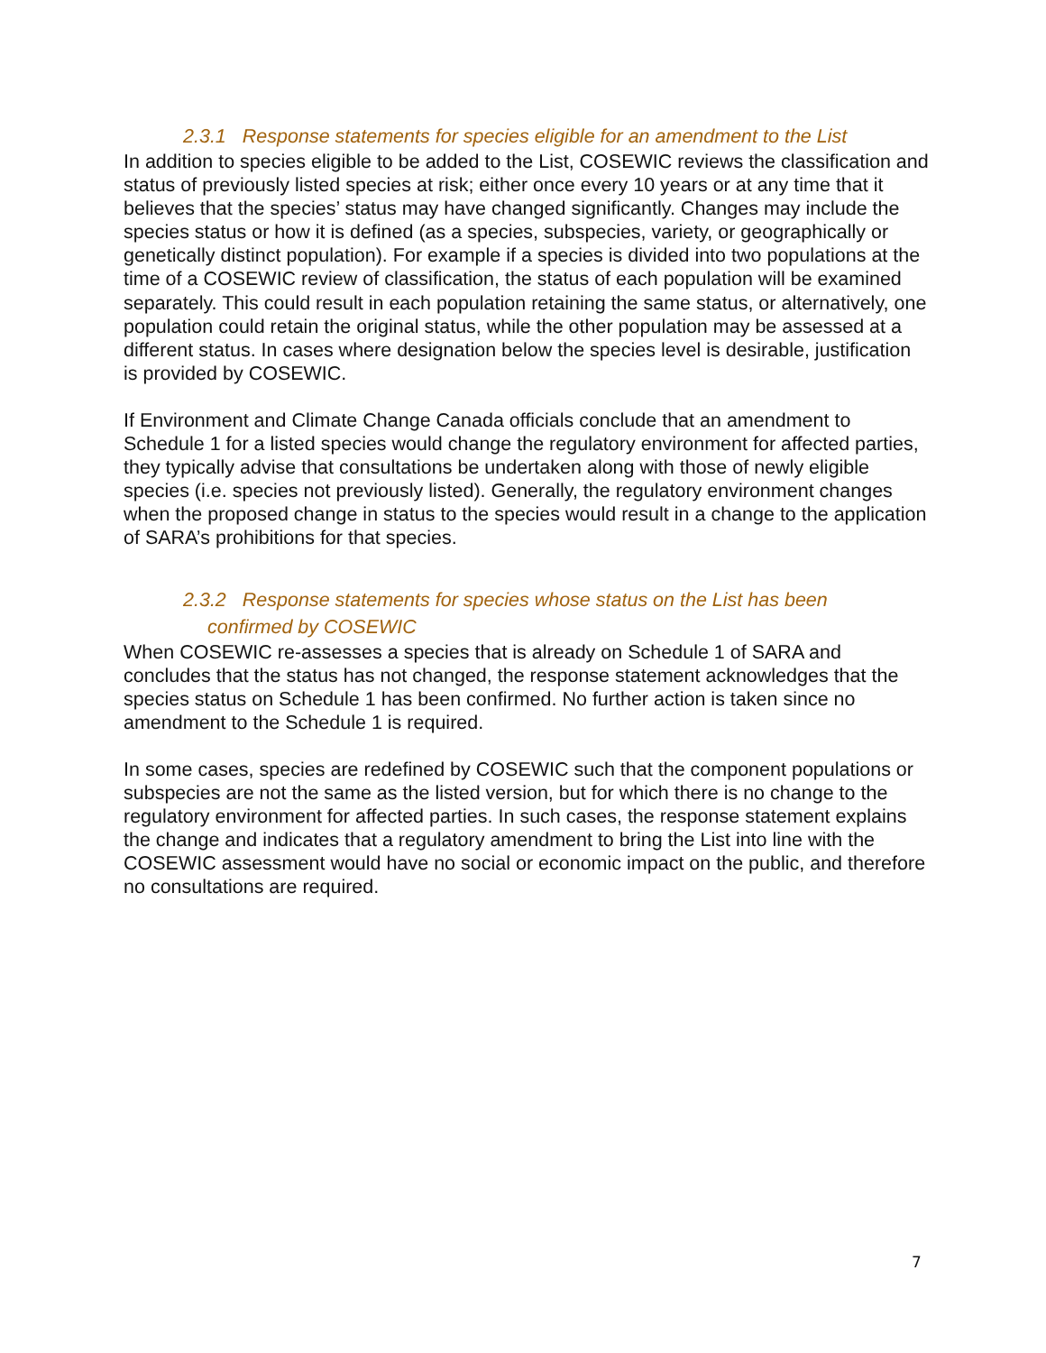2.3.1 Response statements for species eligible for an amendment to the List
In addition to species eligible to be added to the List, COSEWIC reviews the classification and status of previously listed species at risk; either once every 10 years or at any time that it believes that the species’ status may have changed significantly. Changes may include the species status or how it is defined (as a species, subspecies, variety, or geographically or genetically distinct population). For example if a species is divided into two populations at the time of a COSEWIC review of classification, the status of each population will be examined separately. This could result in each population retaining the same status, or alternatively, one population could retain the original status, while the other population may be assessed at a different status. In cases where designation below the species level is desirable, justification is provided by COSEWIC.
If Environment and Climate Change Canada officials conclude that an amendment to Schedule 1 for a listed species would change the regulatory environment for affected parties, they typically advise that consultations be undertaken along with those of newly eligible species (i.e. species not previously listed). Generally, the regulatory environment changes when the proposed change in status to the species would result in a change to the application of SARA’s prohibitions for that species.
2.3.2 Response statements for species whose status on the List has been
confirmed by COSEWIC
When COSEWIC re-assesses a species that is already on Schedule 1 of SARA and concludes that the status has not changed, the response statement acknowledges that the species status on Schedule 1 has been confirmed. No further action is taken since no amendment to the Schedule 1 is required.
In some cases, species are redefined by COSEWIC such that the component populations or subspecies are not the same as the listed version, but for which there is no change to the regulatory environment for affected parties. In such cases, the response statement explains the change and indicates that a regulatory amendment to bring the List into line with the COSEWIC assessment would have no social or economic impact on the public, and therefore no consultations are required.
7